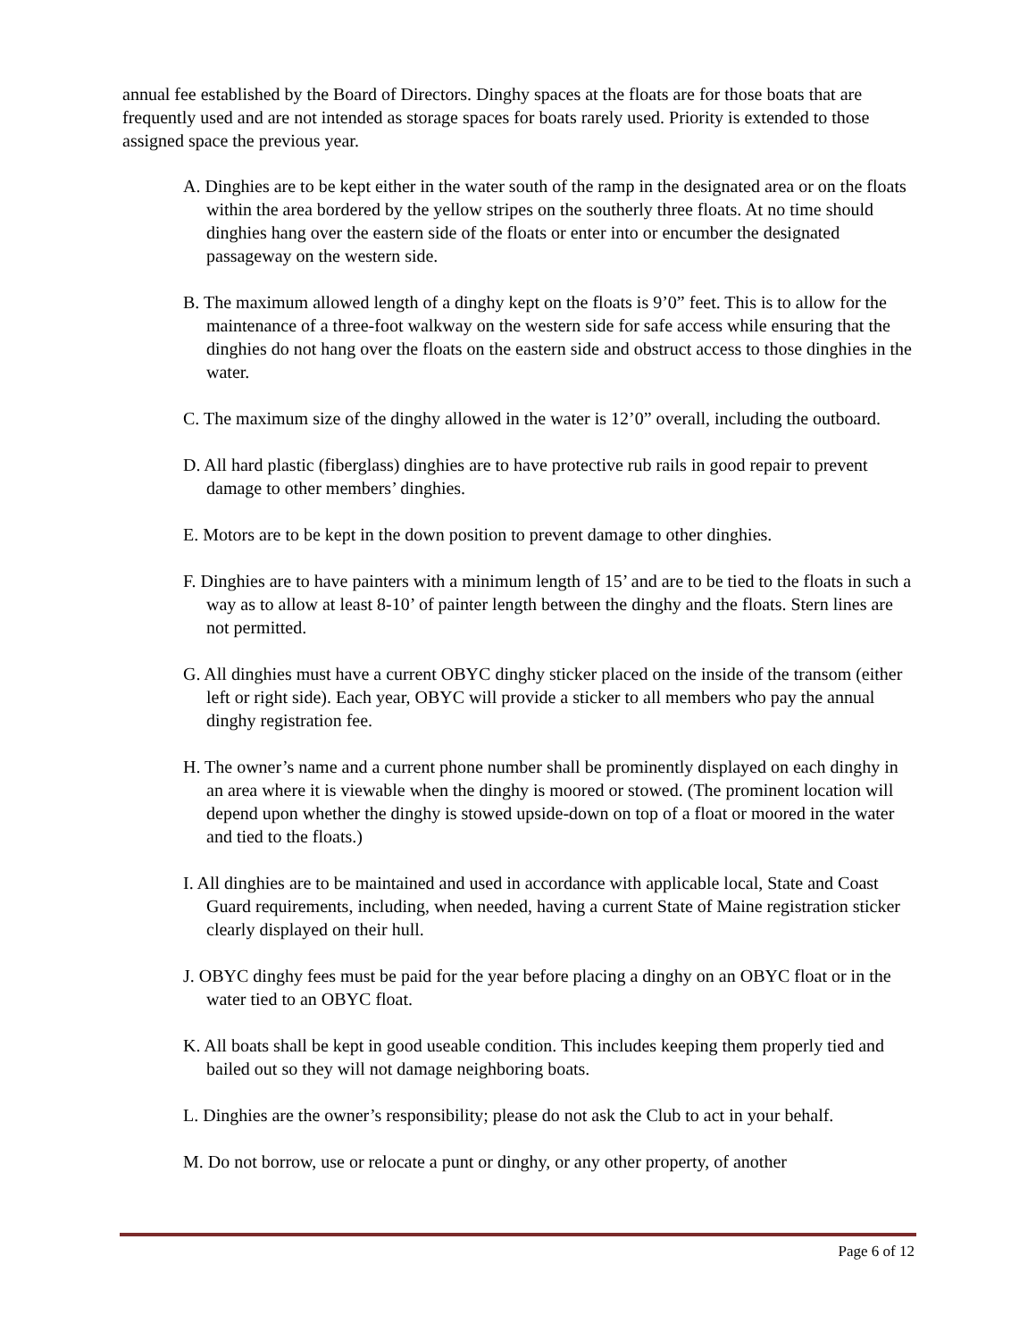annual fee established by the Board of Directors. Dinghy spaces at the floats are for those boats that are frequently used and are not intended as storage spaces for boats rarely used. Priority is extended to those assigned space the previous year.
A. Dinghies are to be kept either in the water south of the ramp in the designated area or on the floats within the area bordered by the yellow stripes on the southerly three floats. At no time should dinghies hang over the eastern side of the floats or enter into or encumber the designated passageway on the western side.
B. The maximum allowed length of a dinghy kept on the floats is 9’0” feet. This is to allow for the maintenance of a three-foot walkway on the western side for safe access while ensuring that the dinghies do not hang over the floats on the eastern side and obstruct access to those dinghies in the water.
C. The maximum size of the dinghy allowed in the water is 12’0” overall, including the outboard.
D. All hard plastic (fiberglass) dinghies are to have protective rub rails in good repair to prevent damage to other members’ dinghies.
E. Motors are to be kept in the down position to prevent damage to other dinghies.
F. Dinghies are to have painters with a minimum length of 15’ and are to be tied to the floats in such a way as to allow at least 8-10’ of painter length between the dinghy and the floats. Stern lines are not permitted.
G. All dinghies must have a current OBYC dinghy sticker placed on the inside of the transom (either left or right side). Each year, OBYC will provide a sticker to all members who pay the annual dinghy registration fee.
H. The owner’s name and a current phone number shall be prominently displayed on each dinghy in an area where it is viewable when the dinghy is moored or stowed. (The prominent location will depend upon whether the dinghy is stowed upside-down on top of a float or moored in the water and tied to the floats.)
I. All dinghies are to be maintained and used in accordance with applicable local, State and Coast Guard requirements, including, when needed, having a current State of Maine registration sticker clearly displayed on their hull.
J. OBYC dinghy fees must be paid for the year before placing a dinghy on an OBYC float or in the water tied to an OBYC float.
K. All boats shall be kept in good useable condition. This includes keeping them properly tied and bailed out so they will not damage neighboring boats.
L. Dinghies are the owner’s responsibility; please do not ask the Club to act in your behalf.
M. Do not borrow, use or relocate a punt or dinghy, or any other property, of another
Page 6 of 12